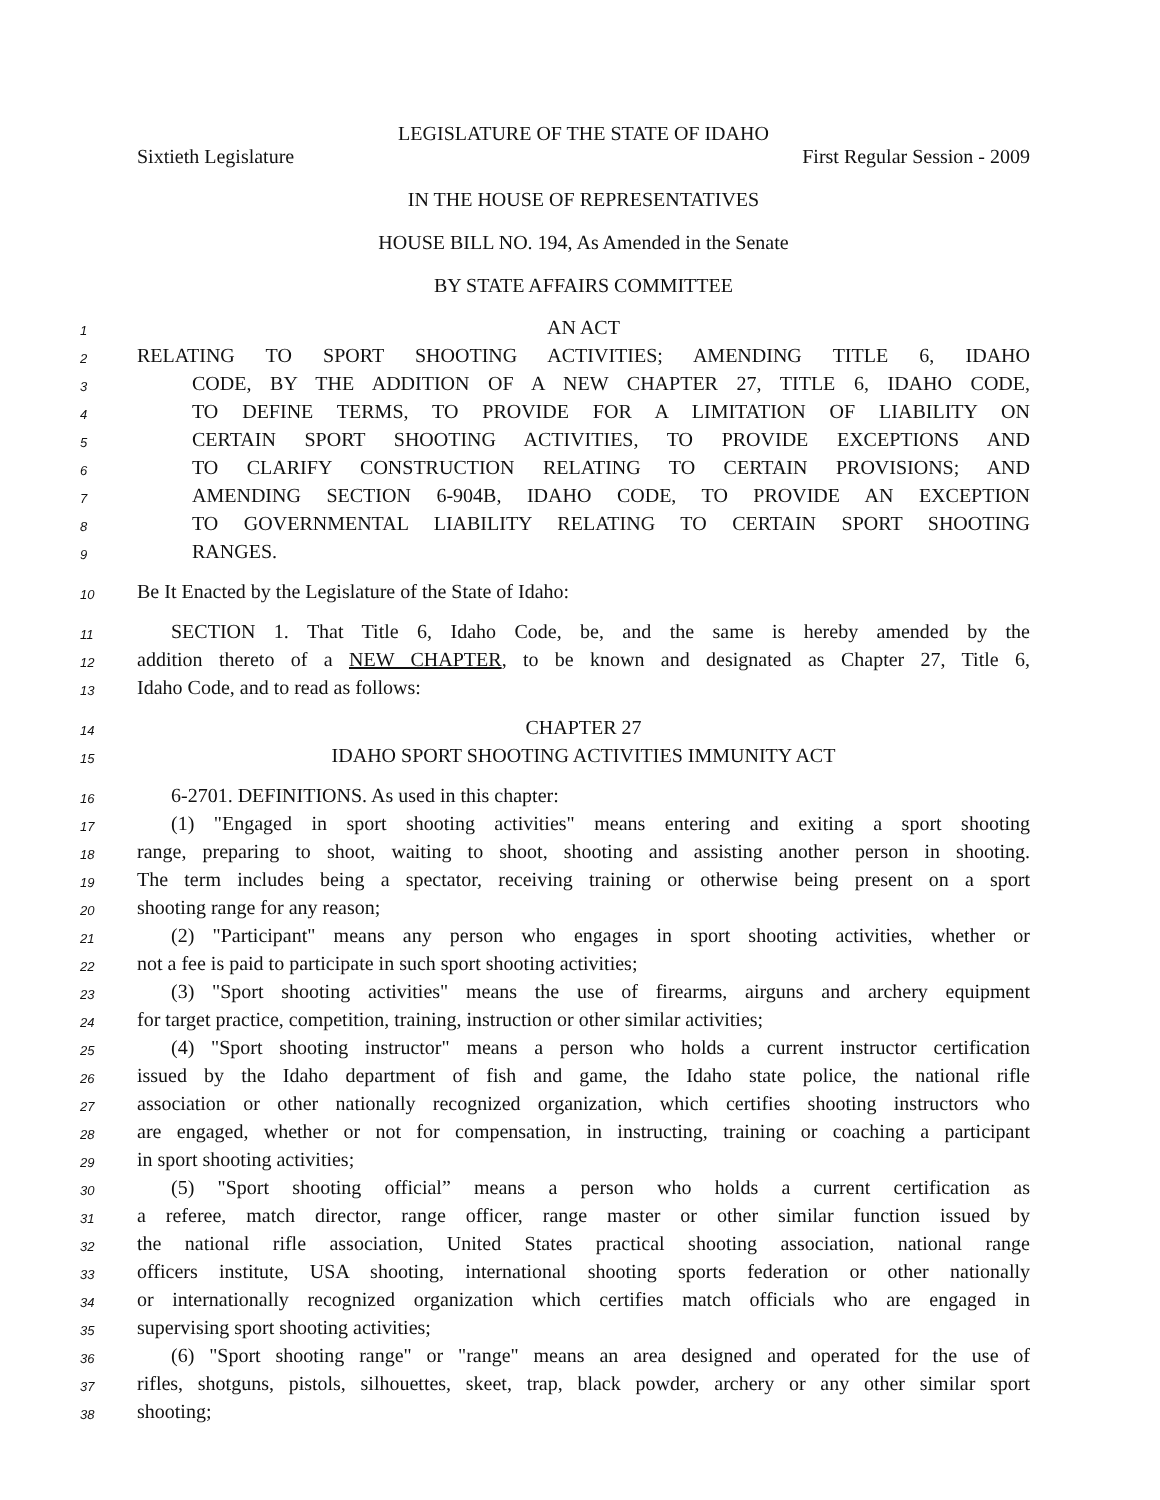LEGISLATURE OF THE STATE OF IDAHO
Sixtieth Legislature First Regular Session - 2009
IN THE HOUSE OF REPRESENTATIVES
HOUSE BILL NO. 194, As Amended in the Senate
BY STATE AFFAIRS COMMITTEE
1 AN ACT
2 RELATING TO SPORT SHOOTING ACTIVITIES; AMENDING TITLE 6, IDAHO
3 CODE, BY THE ADDITION OF A NEW CHAPTER 27, TITLE 6, IDAHO CODE,
4 TO DEFINE TERMS, TO PROVIDE FOR A LIMITATION OF LIABILITY ON
5 CERTAIN SPORT SHOOTING ACTIVITIES, TO PROVIDE EXCEPTIONS AND
6 TO CLARIFY CONSTRUCTION RELATING TO CERTAIN PROVISIONS; AND
7 AMENDING SECTION 6-904B, IDAHO CODE, TO PROVIDE AN EXCEPTION
8 TO GOVERNMENTAL LIABILITY RELATING TO CERTAIN SPORT SHOOTING
9 RANGES.
10 Be It Enacted by the Legislature of the State of Idaho:
11 SECTION 1. That Title 6, Idaho Code, be, and the same is hereby amended by the
12 addition thereto of a NEW CHAPTER, to be known and designated as Chapter 27, Title 6,
13 Idaho Code, and to read as follows:
14 CHAPTER 27
15 IDAHO SPORT SHOOTING ACTIVITIES IMMUNITY ACT
16 6-2701. DEFINITIONS. As used in this chapter:
17 (1) "Engaged in sport shooting activities" means entering and exiting a sport shooting
18 range, preparing to shoot, waiting to shoot, shooting and assisting another person in shooting.
19 The term includes being a spectator, receiving training or otherwise being present on a sport
20 shooting range for any reason;
21 (2) "Participant" means any person who engages in sport shooting activities, whether or
22 not a fee is paid to participate in such sport shooting activities;
23 (3) "Sport shooting activities" means the use of firearms, airguns and archery equipment
24 for target practice, competition, training, instruction or other similar activities;
25 (4) "Sport shooting instructor" means a person who holds a current instructor certification
26 issued by the Idaho department of fish and game, the Idaho state police, the national rifle
27 association or other nationally recognized organization, which certifies shooting instructors who
28 are engaged, whether or not for compensation, in instructing, training or coaching a participant
29 in sport shooting activities;
30 (5) "Sport shooting official” means a person who holds a current certification as
31 a referee, match director, range officer, range master or other similar function issued by
32 the national rifle association, United States practical shooting association, national range
33 officers institute, USA shooting, international shooting sports federation or other nationally
34 or internationally recognized organization which certifies match officials who are engaged in
35 supervising sport shooting activities;
36 (6) "Sport shooting range" or "range" means an area designed and operated for the use of
37 rifles, shotguns, pistols, silhouettes, skeet, trap, black powder, archery or any other similar sport
38 shooting;